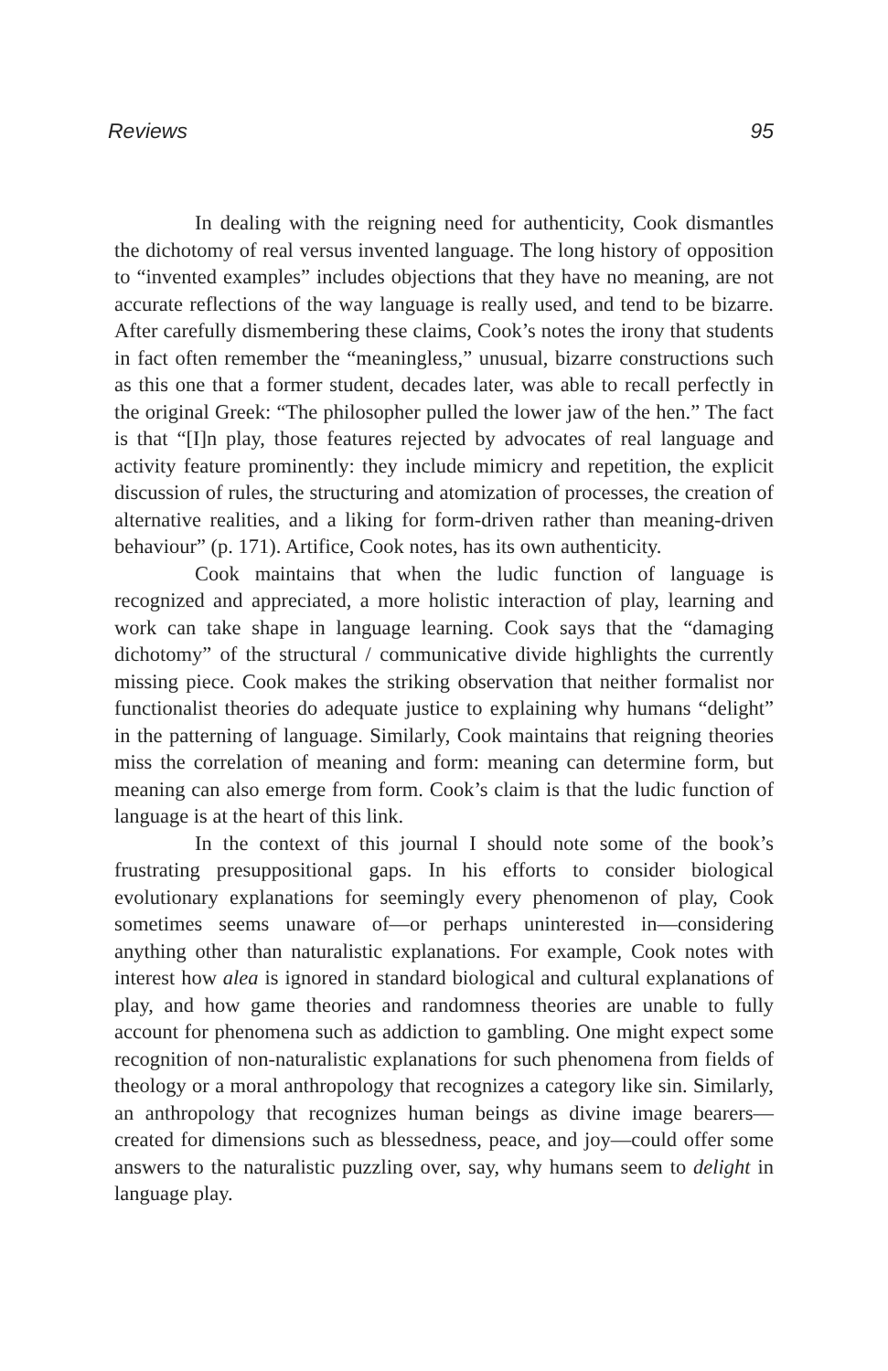Reviews 95
In dealing with the reigning need for authenticity, Cook dismantles the dichotomy of real versus invented language. The long history of opposition to “invented examples” includes objections that they have no meaning, are not accurate reflections of the way language is really used, and tend to be bizarre. After carefully dismembering these claims, Cook’s notes the irony that students in fact often remember the “meaningless,” unusual, bizarre constructions such as this one that a former student, decades later, was able to recall perfectly in the original Greek: “The philosopher pulled the lower jaw of the hen.” The fact is that “[I]n play, those features rejected by advocates of real language and activity feature prominently: they include mimicry and repetition, the explicit discussion of rules, the structuring and atomization of processes, the creation of alternative realities, and a liking for form-driven rather than meaning-driven behaviour” (p. 171). Artifice, Cook notes, has its own authenticity.
Cook maintains that when the ludic function of language is recognized and appreciated, a more holistic interaction of play, learning and work can take shape in language learning. Cook says that the “damaging dichotomy” of the structural / communicative divide highlights the currently missing piece. Cook makes the striking observation that neither formalist nor functionalist theories do adequate justice to explaining why humans “delight” in the patterning of language. Similarly, Cook maintains that reigning theories miss the correlation of meaning and form: meaning can determine form, but meaning can also emerge from form. Cook’s claim is that the ludic function of language is at the heart of this link.
In the context of this journal I should note some of the book’s frustrating presuppositional gaps. In his efforts to consider biological evolutionary explanations for seemingly every phenomenon of play, Cook sometimes seems unaware of—or perhaps uninterested in—considering anything other than naturalistic explanations. For example, Cook notes with interest how alea is ignored in standard biological and cultural explanations of play, and how game theories and randomness theories are unable to fully account for phenomena such as addiction to gambling. One might expect some recognition of non-naturalistic explanations for such phenomena from fields of theology or a moral anthropology that recognizes a category like sin. Similarly, an anthropology that recognizes human beings as divine image bearers—created for dimensions such as blessedness, peace, and joy—could offer some answers to the naturalistic puzzling over, say, why humans seem to delight in language play.